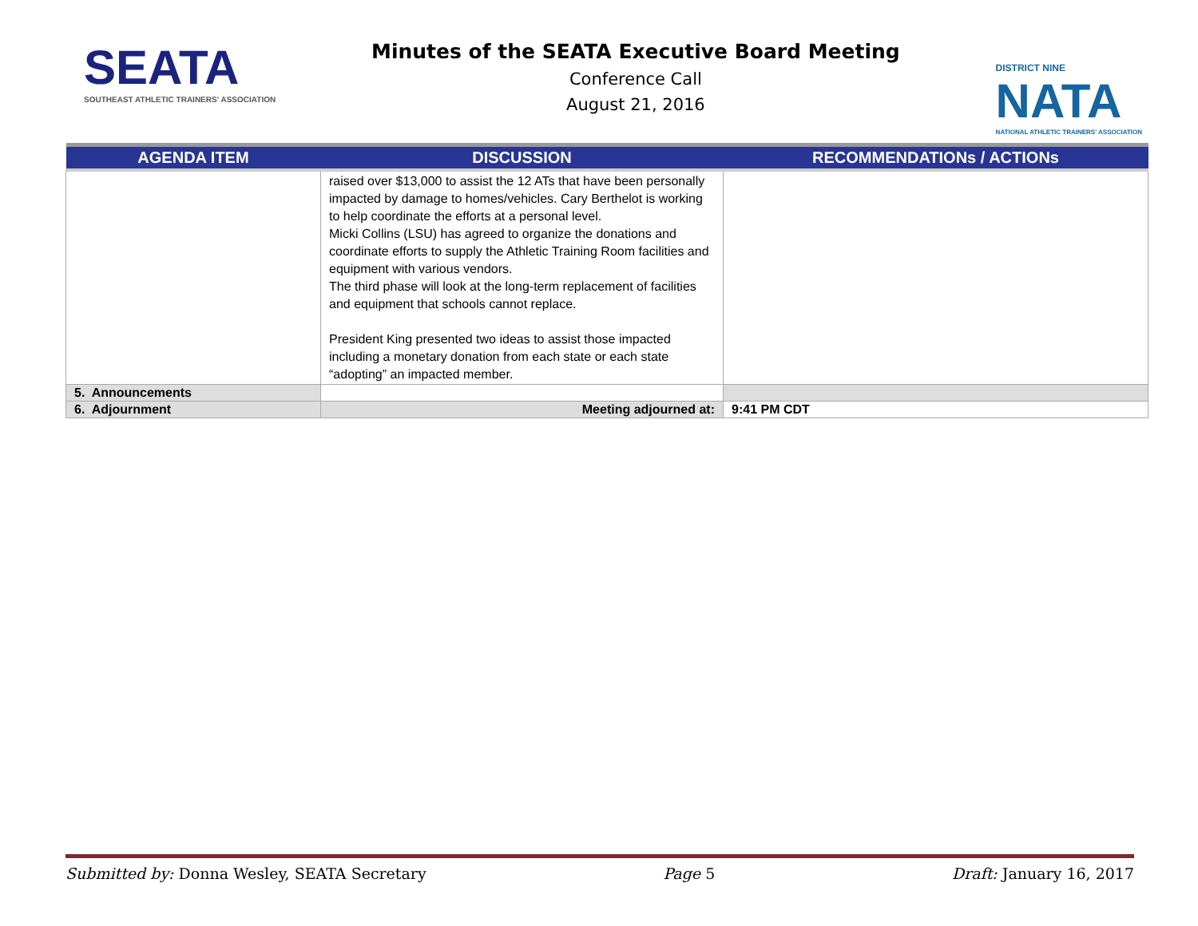SEATA
SOUTHEAST ATHLETIC TRAINERS' ASSOCIATION
Minutes of the SEATA Executive Board Meeting
Conference Call
August 21, 2016
DISTRICT NINE
NATA
NATIONAL ATHLETIC TRAINERS' ASSOCIATION
| AGENDA ITEM | DISCUSSION | RECOMMENDATIONs / ACTIONs |
| --- | --- | --- |
| | raised over $13,000 to assist the 12 ATs that have been personally impacted by damage to homes/vehicles. Cary Berthelot is working to help coordinate the efforts at a personal level. Micki Collins (LSU) has agreed to organize the donations and coordinate efforts to supply the Athletic Training Room facilities and equipment with various vendors. The third phase will look at the long-term replacement of facilities and equipment that schools cannot replace. President King presented two ideas to assist those impacted including a monetary donation from each state or each state “adopting” an impacted member. | |
| 5. Announcements | | |
| 6. Adjournment | Meeting adjourned at: | 9:41 PM CDT |
Submitted by: Donna Wesley, SEATA Secretary Page 5 Draft: January 16, 2017